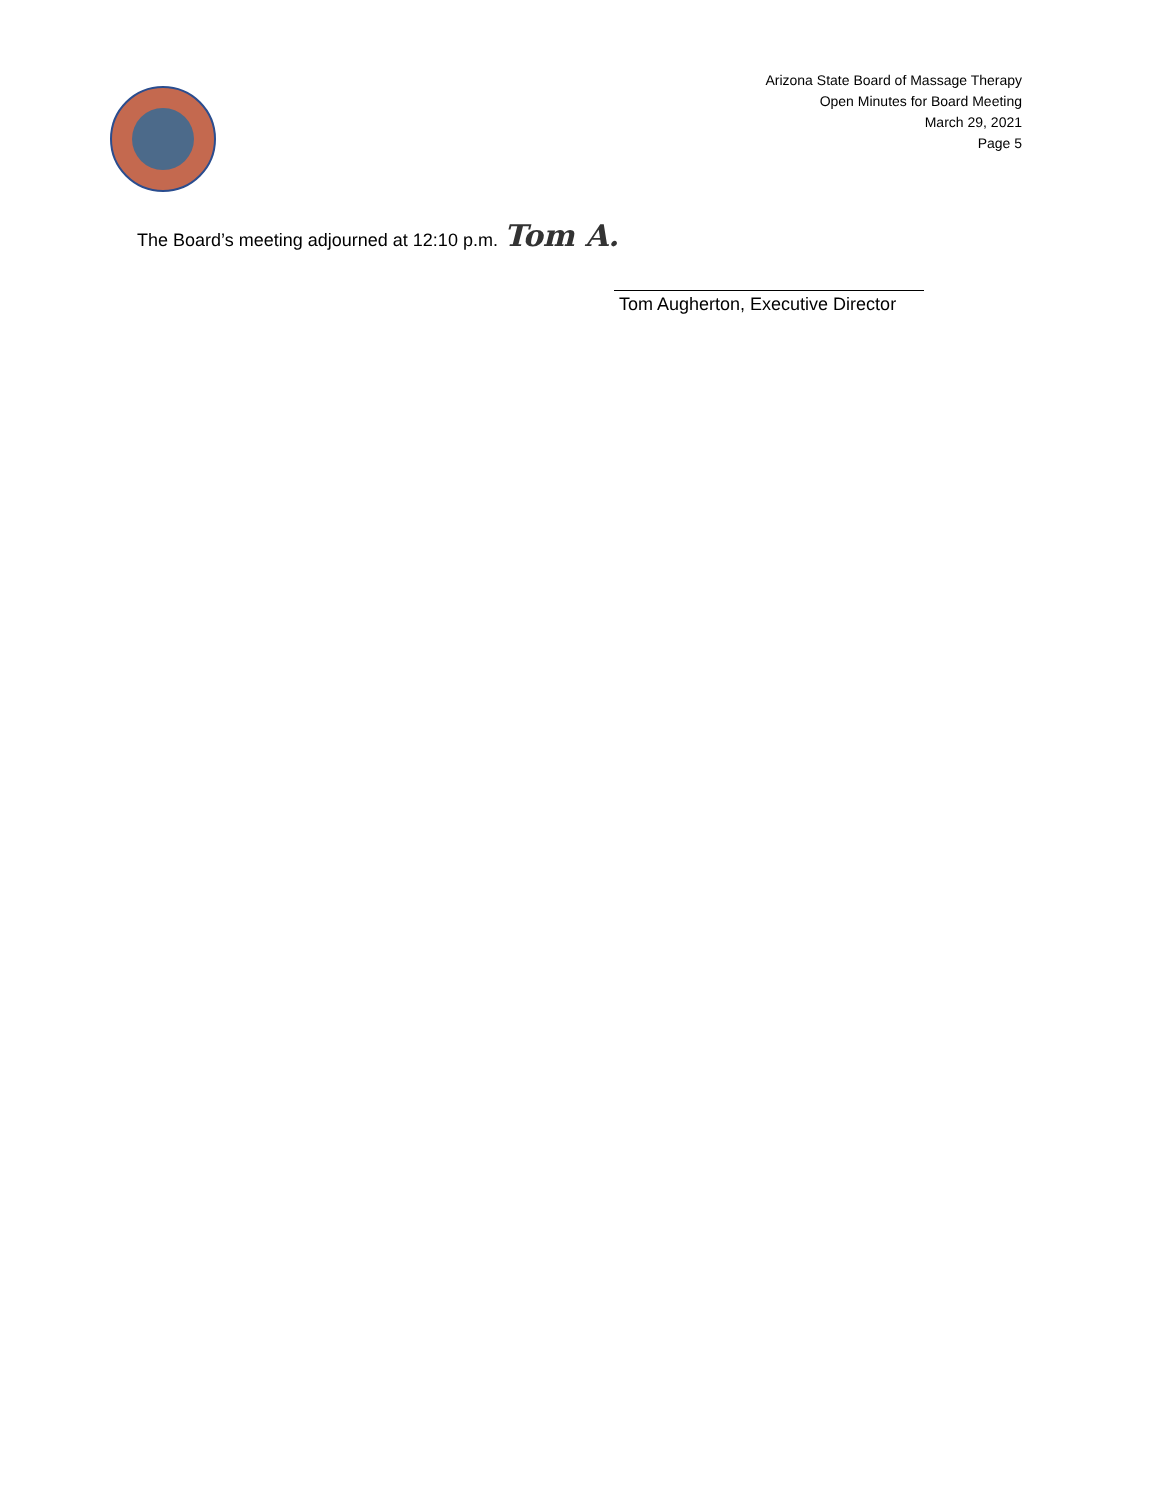Arizona State Board of Massage Therapy
Open Minutes for Board Meeting
March 29, 2021
Page 5
The Board’s meeting adjourned at 12:10 p.m. Tom A.
Tom Augherton, Executive Director